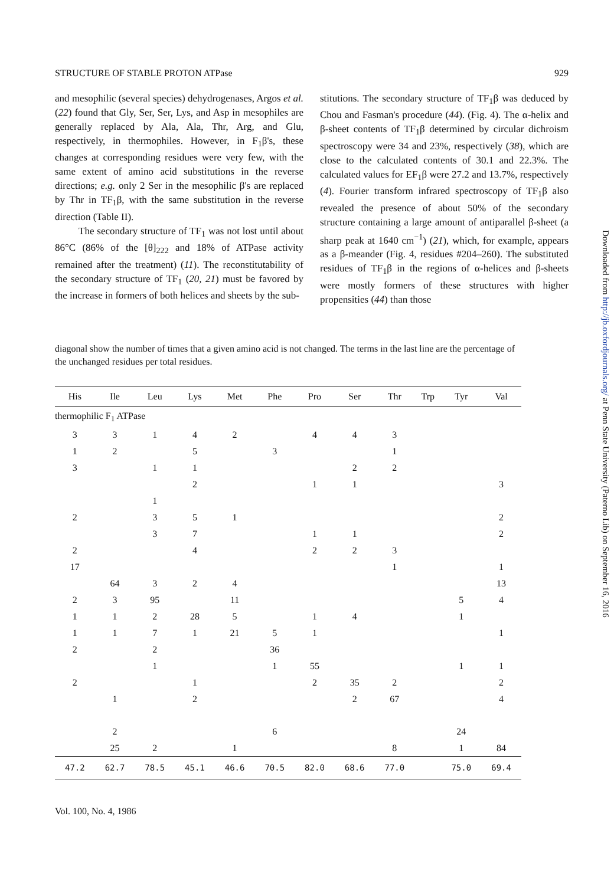STRUCTURE OF STABLE PROTON ATPase 929
and mesophilic (several species) dehydrogenases, Argos et al. (22) found that Gly, Ser, Ser, Lys, and Asp in mesophiles are generally replaced by Ala, Ala, Thr, Arg, and Glu, respectively, in thermophiles. However, in F<sub>1</sub>β's, these changes at corresponding residues were very few, with the same extent of amino acid substitutions in the reverse directions; e.g. only 2 Ser in the mesophilic β's are replaced by Thr in TF<sub>1</sub>β, with the same substitution in the reverse direction (Table II).
The secondary structure of TF<sub>1</sub> was not lost until about 86°C (86% of the [θ]<sub>222</sub> and 18% of ATPase activity remained after the treatment) (11). The reconstitutability of the secondary structure of TF<sub>1</sub> (20, 21) must be favored by the increase in formers of both helices and sheets by the sub-
stitutions. The secondary structure of TF<sub>1</sub>β was deduced by Chou and Fasman's procedure (44). (Fig. 4). The α-helix and β-sheet contents of TF<sub>1</sub>β determined by circular dichroism spectroscopy were 34 and 23%, respectively (38), which are close to the calculated contents of 30.1 and 22.3%. The calculated values for EF<sub>1</sub>β were 27.2 and 13.7%, respectively (4). Fourier transform infrared spectroscopy of TF<sub>1</sub>β also revealed the presence of about 50% of the secondary structure containing a large amount of antiparallel β-sheet (a sharp peak at 1640 cm<sup>−1</sup>) (21), which, for example, appears as a β-meander (Fig. 4, residues #204–260). The substituted residues of TF<sub>1</sub>β in the regions of α-helices and β-sheets were mostly formers of these structures with higher propensities (44) than those
diagonal show the number of times that a given amino acid is not changed. The terms in the last line are the percentage of the unchanged residues per total residues.
| thermophilic F<sub>1</sub> ATPase | | | | | | | | | | | |
| His | Ile | Leu | Lys | Met | Phe | Pro | Ser | Thr | Trp | Tyr | Val |
| 3 | 3 | 1 | 4 | 2 | | 4 | 4 | 3 | | | |
| 1 | 2 | | 5 | | 3 | | | 1 | | | |
| 3 | | 1 | 1 | | | | 2 | 2 | | | |
| | | | 2 | | | 1 | 1 | | | | 3 |
| | | 1 | | | | | | | | | |
| 2 | | 3 | 5 | 1 | | | | | | | 2 |
| | | 3 | 7 | | | 1 | 1 | | | | 2 |
| 2 | | | 4 | | | 2 | 2 | 3 | | | |
| 17 | | | | | | | | 1 | | | 1 |
| | 64 | 3 | 2 | 4 | | | | | | | 13 |
| 2 | 3 | 95 | | 11 | | | | | | 5 | 4 |
| 1 | 1 | 2 | 28 | 5 | | 1 | 4 | | | 1 | |
| 1 | 1 | 7 | 1 | 21 | 5 | 1 | | | | | 1 |
| 2 | | 2 | | | 36 | | | | | | |
| | | 1 | | | 1 | 55 | | | | 1 | 1 |
| 2 | | | 1 | | | 2 | 35 | 2 | | | 2 |
| | 1 | | 2 | | | | 2 | 67 | | | 4 |
| | 2 | | | | 6 | | | | | 24 | |
| | 25 | 2 | | 1 | | | | 8 | | 1 | 84 |
| 47.2 | 62.7 | 78.5 | 45.1 | 46.6 | 70.5 | 82.0 | 68.6 | 77.0 | | 75.0 | 69.4 |
Vol. 100, No. 4, 1986
Downloaded from http://jb.oxfordjournals.org/ at Penn State University (Paterno Lib) on September 16, 2016